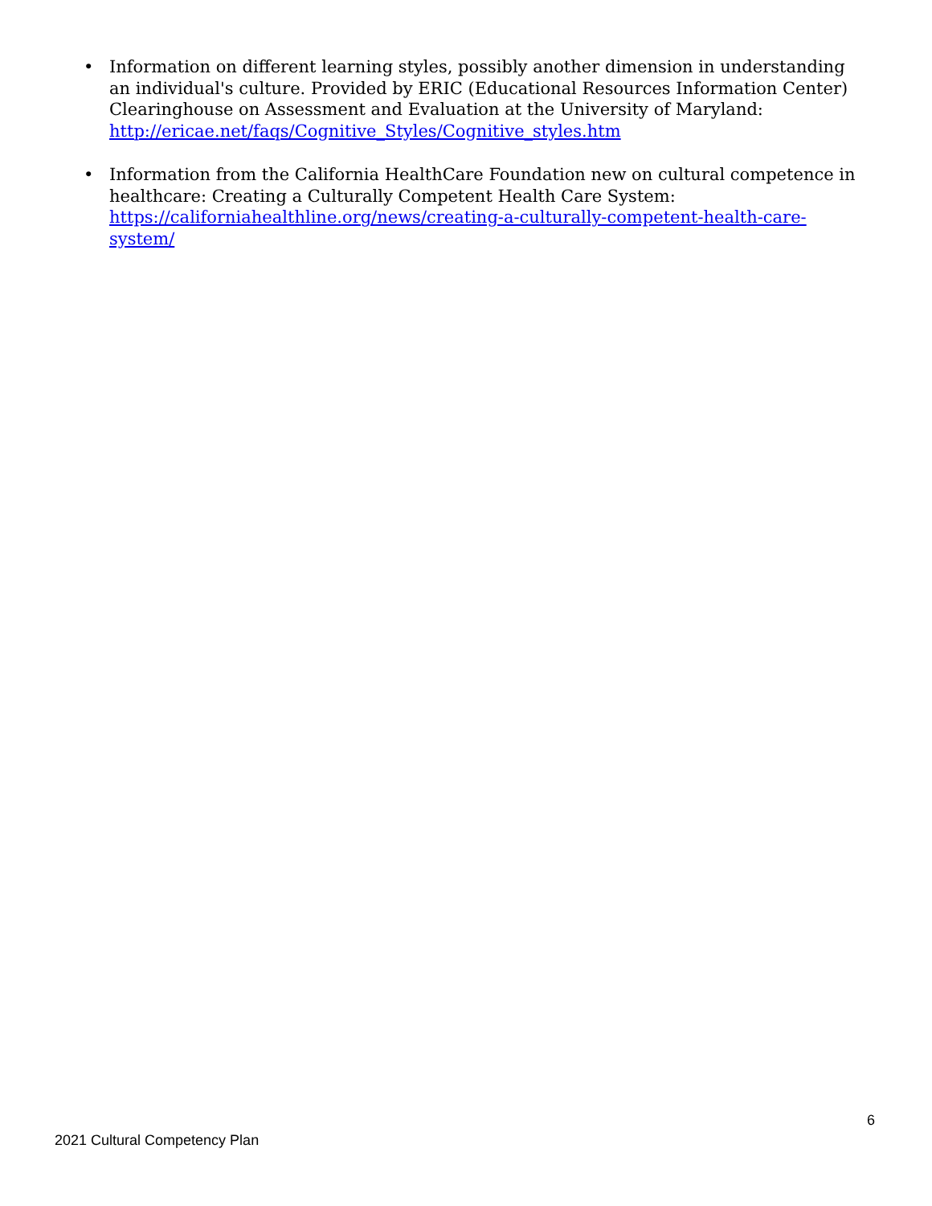• Information on different learning styles, possibly another dimension in understanding an individual's culture. Provided by ERIC (Educational Resources Information Center) Clearinghouse on Assessment and Evaluation at the University of Maryland:
http://ericae.net/faqs/Cognitive_Styles/Cognitive_styles.htm
• Information from the California HealthCare Foundation new on cultural competence in healthcare: Creating a Culturally Competent Health Care System: https://californiahealthline.org/news/creating-a-culturally-competent-health-care-system/
6
2021 Cultural Competency Plan